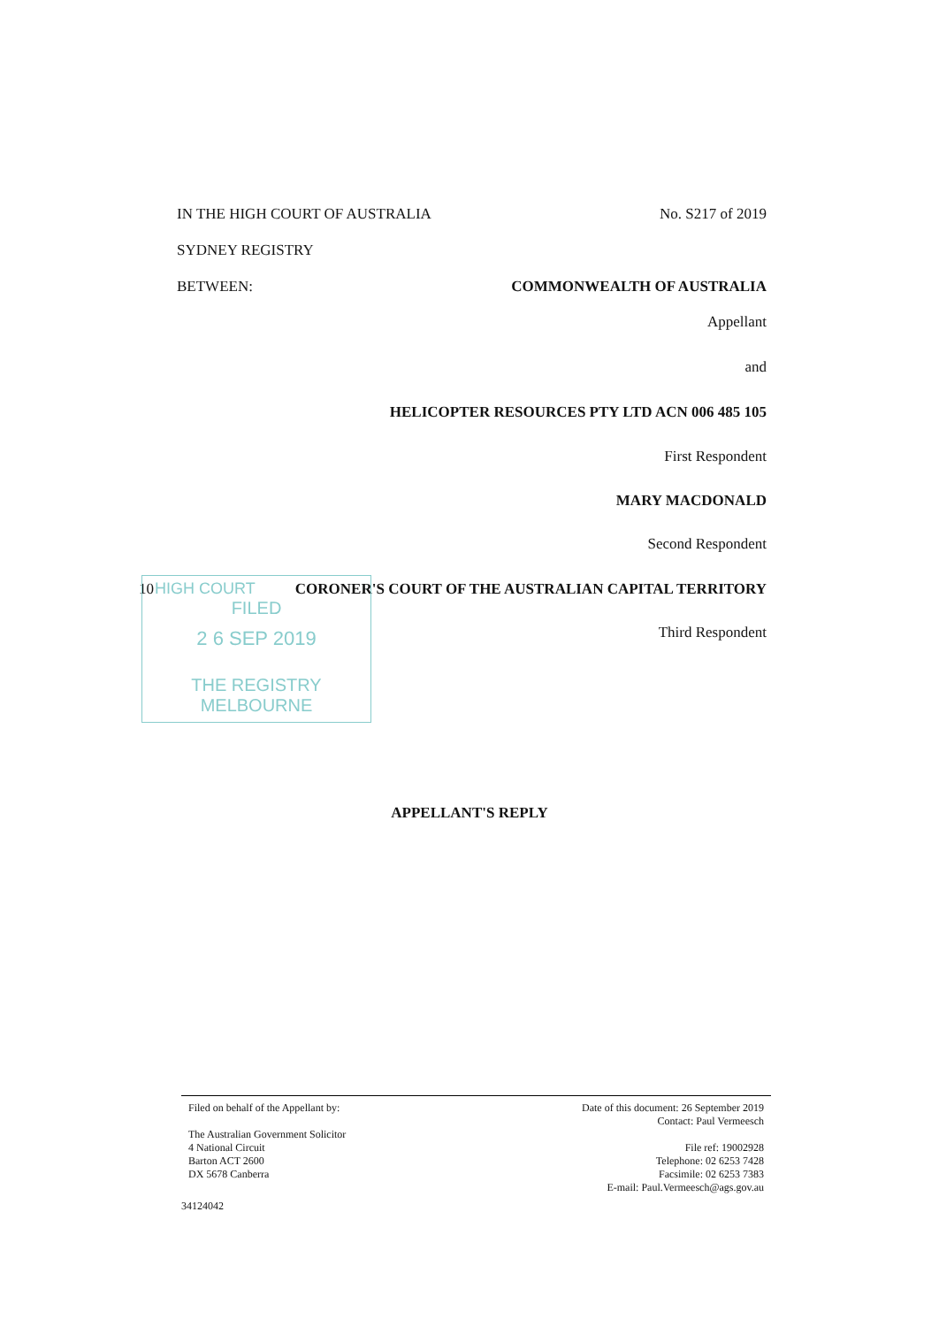IN THE HIGH COURT OF AUSTRALIA No. S217 of 2019
SYDNEY REGISTRY
BETWEEN: COMMONWEALTH OF AUSTRALIA
Appellant
and
HELICOPTER RESOURCES PTY LTD ACN 006 485 105
First Respondent
MARY MACDONALD
Second Respondent
10
CORONER'S COURT OF THE AUSTRALIAN CAPITAL TERRITORY
Third Respondent
HIGH COURT
FILED
2 6 SEP 2019
THE REGISTRY MELBOURNE
APPELLANT'S REPLY
Filed on behalf of the Appellant by:
The Australian Government Solicitor
4 National Circuit
Barton ACT 2600
DX 5678 Canberra
Date of this document: 26 September 2019
Contact: Paul Vermeesch
File ref: 19002928
Telephone: 02 6253 7428
Facsimile: 02 6253 7383
E-mail: Paul.Vermeesch@ags.gov.au
34124042